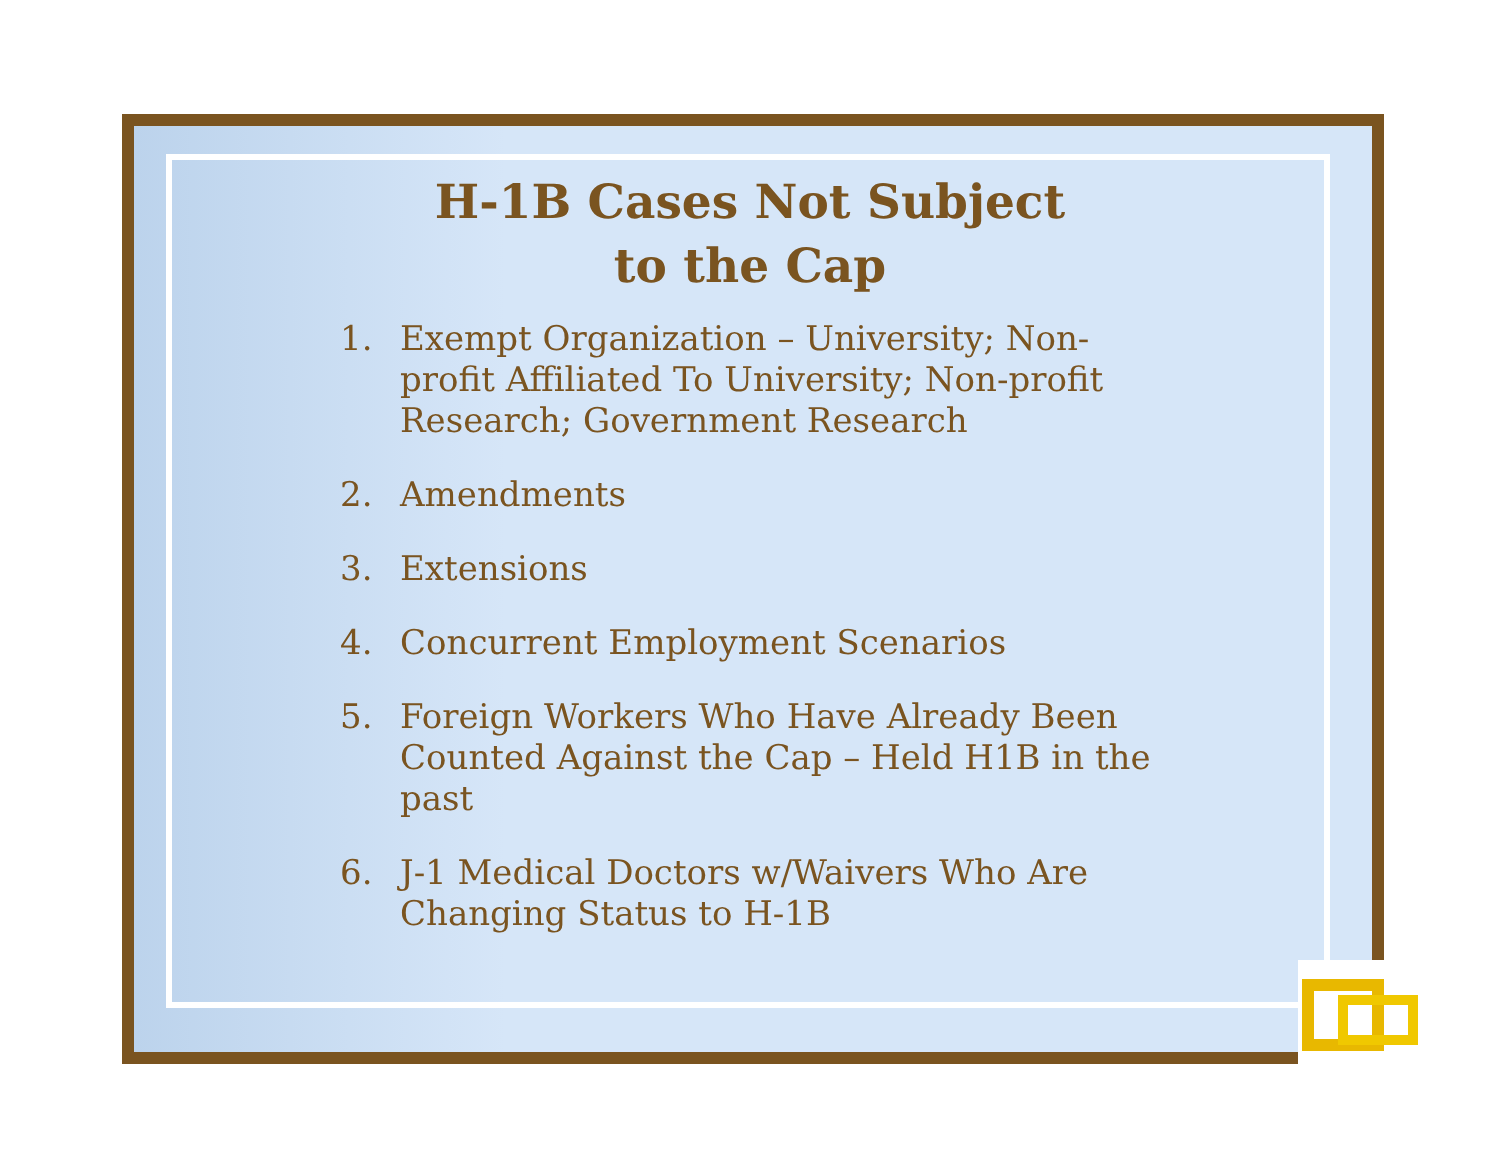H-1B Cases Not Subject
to the Cap
1. Exempt Organization – University; Non-profit Affiliated To University; Non-profit Research; Government Research
2. Amendments
3. Extensions
4. Concurrent Employment Scenarios
5. Foreign Workers Who Have Already Been Counted Against the Cap – Held H1B in the past
6. J-1 Medical Doctors w/Waivers Who Are Changing Status to H-1B